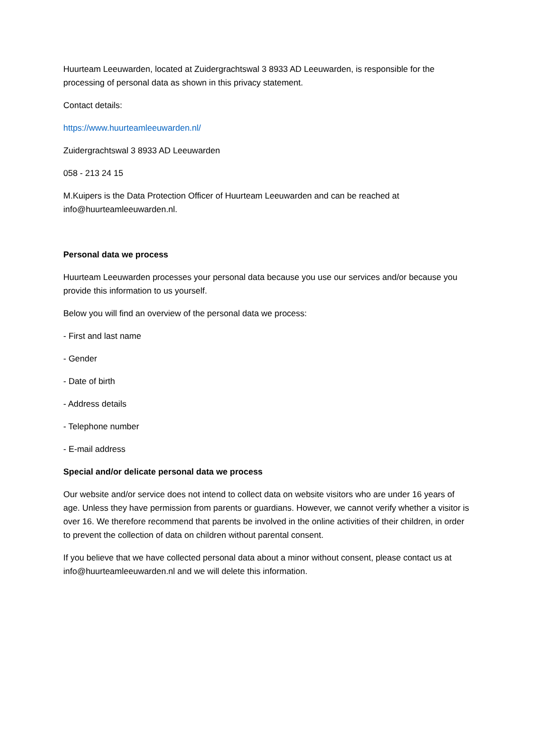Huurteam Leeuwarden, located at Zuidergrachtswal 3 8933 AD Leeuwarden, is responsible for the processing of personal data as shown in this privacy statement.
Contact details:
https://www.huurteamleeuwarden.nl/
Zuidergrachtswal 3 8933 AD Leeuwarden
058 - 213 24 15
M.Kuipers is the Data Protection Officer of Huurteam Leeuwarden and can be reached at info@huurteamleeuwarden.nl.
Personal data we process
Huurteam Leeuwarden processes your personal data because you use our services and/or because you provide this information to us yourself.
Below you will find an overview of the personal data we process:
- First and last name
- Gender
- Date of birth
- Address details
- Telephone number
- E-mail address
Special and/or delicate personal data we process
Our website and/or service does not intend to collect data on website visitors who are under 16 years of age. Unless they have permission from parents or guardians. However, we cannot verify whether a visitor is over 16. We therefore recommend that parents be involved in the online activities of their children, in order to prevent the collection of data on children without parental consent.
If you believe that we have collected personal data about a minor without consent, please contact us at info@huurteamleeuwarden.nl and we will delete this information.